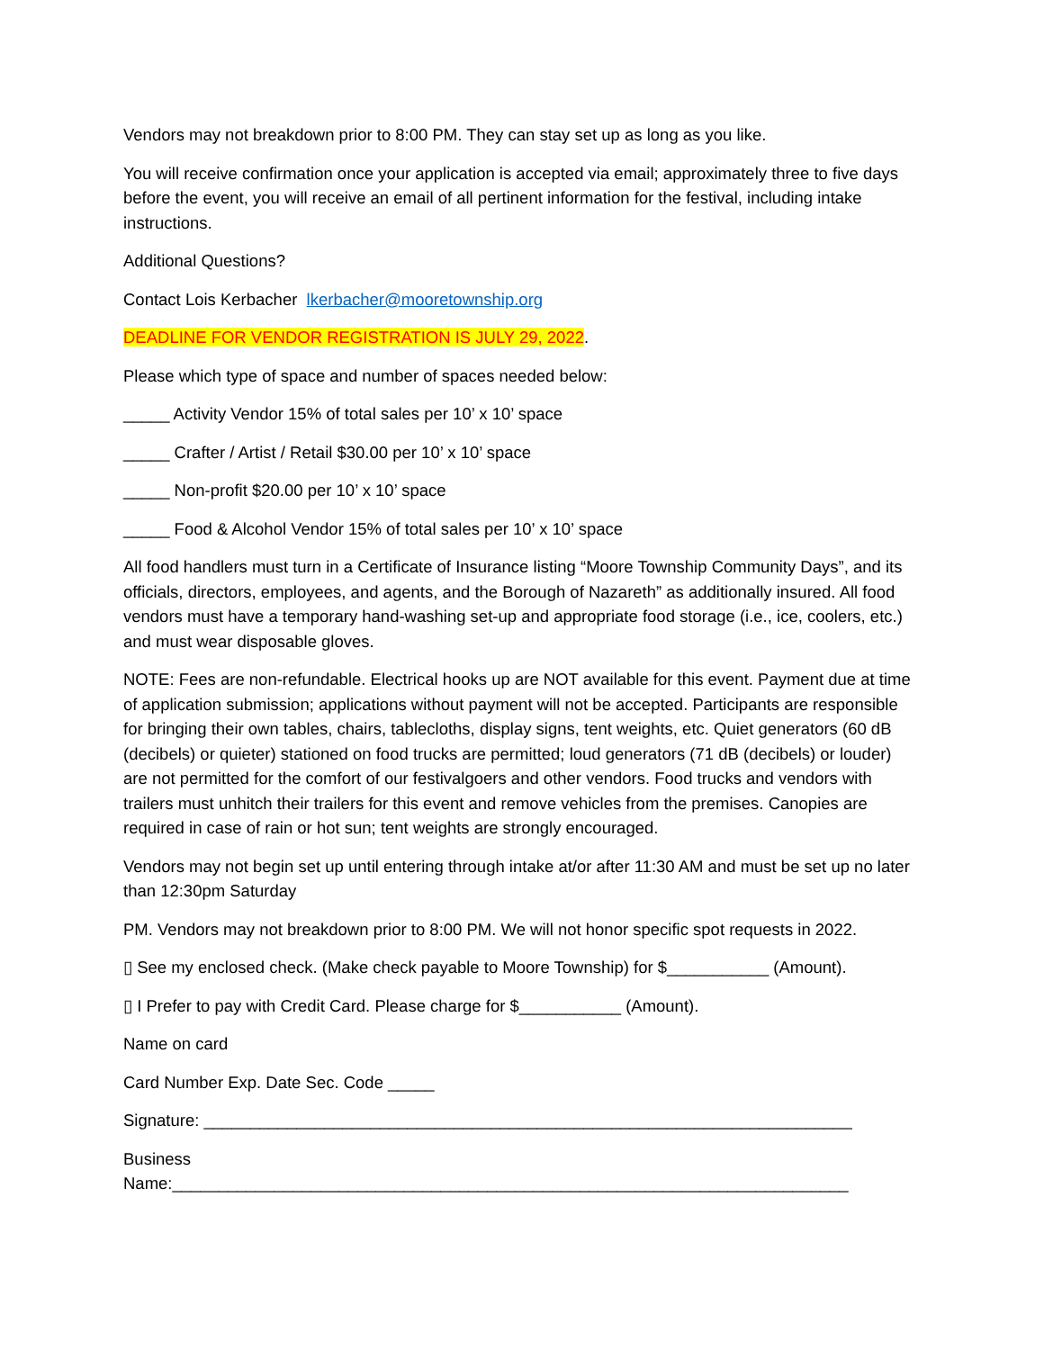Vendors may not breakdown prior to 8:00 PM. They can stay set up as long as you like.
You will receive confirmation once your application is accepted via email; approximately three to five days before the event, you will receive an email of all pertinent information for the festival, including intake instructions.
Additional Questions?
Contact Lois Kerbacher lkerbacher@mooretownship.org
DEADLINE FOR VENDOR REGISTRATION IS JULY 29, 2022.
Please which type of space and number of spaces needed below:
_____ Activity Vendor 15% of total sales per 10’ x 10’ space
_____ Crafter / Artist / Retail $30.00 per 10’ x 10’ space
_____ Non-profit $20.00 per 10’ x 10’ space
_____ Food & Alcohol Vendor 15% of total sales per 10’ x 10’ space
All food handlers must turn in a Certificate of Insurance listing “Moore Township Community Days”, and its officials, directors, employees, and agents, and the Borough of Nazareth” as additionally insured. All food vendors must have a temporary hand-washing set-up and appropriate food storage (i.e., ice, coolers, etc.) and must wear disposable gloves.
NOTE: Fees are non-refundable. Electrical hooks up are NOT available for this event. Payment due at time of application submission; applications without payment will not be accepted. Participants are responsible for bringing their own tables, chairs, tablecloths, display signs, tent weights, etc. Quiet generators (60 dB (decibels) or quieter) stationed on food trucks are permitted; loud generators (71 dB (decibels) or louder) are not permitted for the comfort of our festivalgoers and other vendors. Food trucks and vendors with trailers must unhitch their trailers for this event and remove vehicles from the premises. Canopies are required in case of rain or hot sun; tent weights are strongly encouraged.
Vendors may not begin set up until entering through intake at/or after 11:30 AM and must be set up no later than 12:30pm Saturday
PM. Vendors may not breakdown prior to 8:00 PM. We will not honor specific spot requests in 2022.
▯ See my enclosed check. (Make check payable to Moore Township) for $___________ (Amount).
▯ I Prefer to pay with Credit Card. Please charge for $___________ (Amount).
Name on card
Card Number Exp. Date Sec. Code _____
Signature: ______________________________________________________________________
Business
Name:_________________________________________________________________________